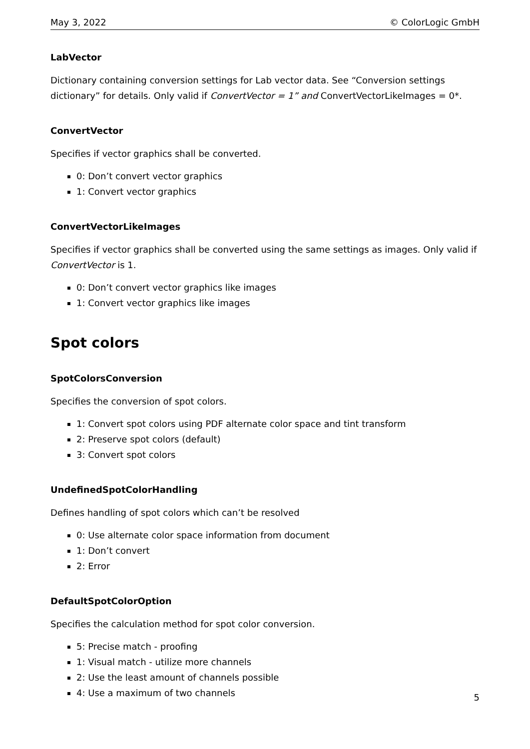May 3, 2022 © ColorLogic GmbH
LabVector
Dictionary containing conversion settings for Lab vector data. See “Conversion settings dictionary” for details. Only valid if ConvertVector = 1” and ConvertVectorLikeImages = 0*.
ConvertVector
Specifies if vector graphics shall be converted.
0: Don’t convert vector graphics
1: Convert vector graphics
ConvertVectorLikeImages
Specifies if vector graphics shall be converted using the same settings as images. Only valid if ConvertVector is 1.
0: Don’t convert vector graphics like images
1: Convert vector graphics like images
Spot colors
SpotColorsConversion
Specifies the conversion of spot colors.
1: Convert spot colors using PDF alternate color space and tint transform
2: Preserve spot colors (default)
3: Convert spot colors
UndefinedSpotColorHandling
Defines handling of spot colors which can’t be resolved
0: Use alternate color space information from document
1: Don’t convert
2: Error
DefaultSpotColorOption
Specifies the calculation method for spot color conversion.
5: Precise match - proofing
1: Visual match - utilize more channels
2: Use the least amount of channels possible
4: Use a maximum of two channels
5